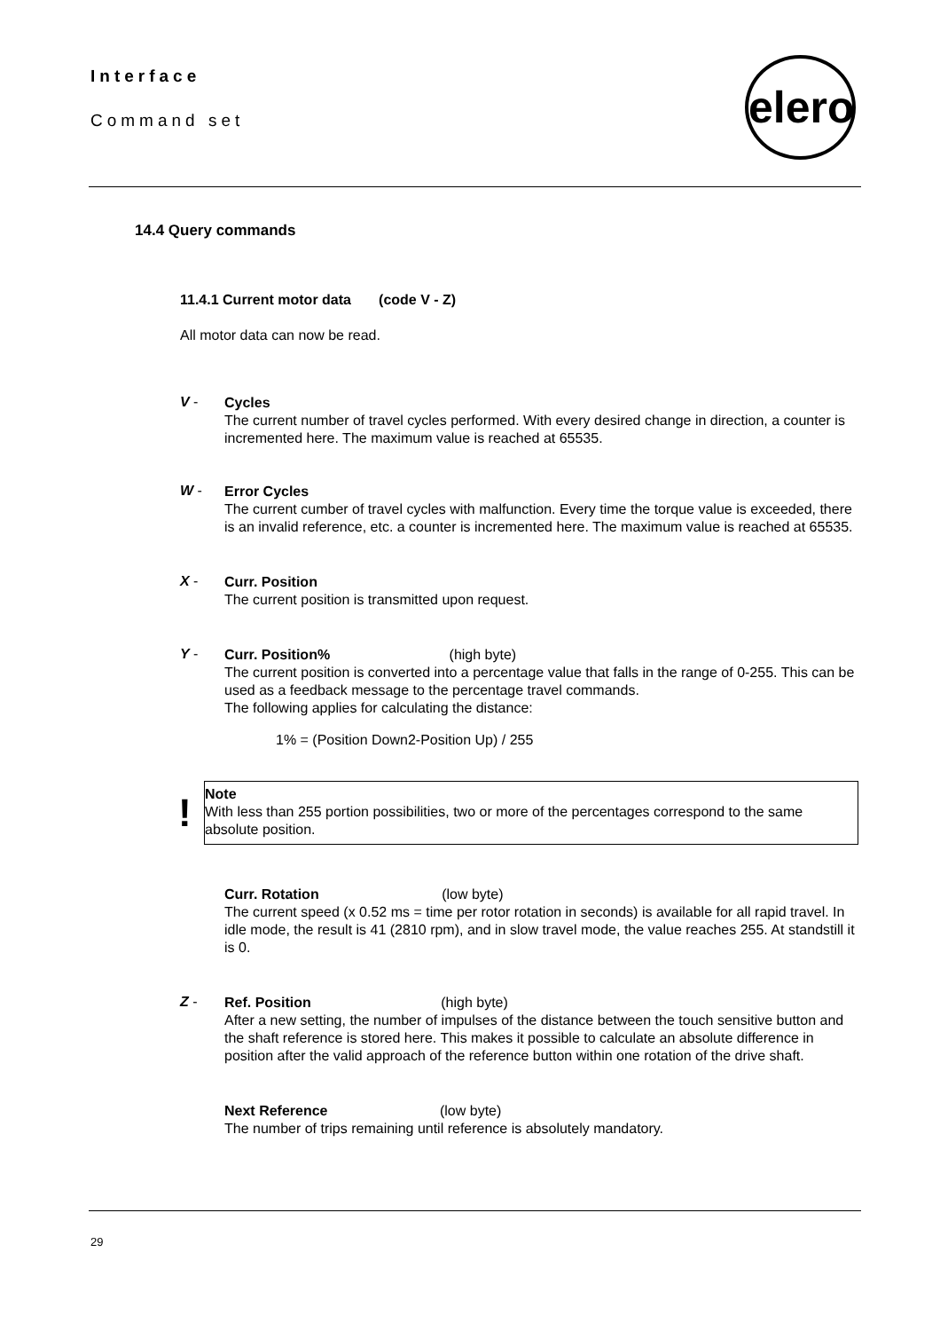Interface
Command set
elero
14.4 Query commands
11.4.1 Current motor data (code V - Z)
All motor data can now be read.
V -
Cycles
The current number of travel cycles performed. With every desired change in direction, a counter is incremented here. The maximum value is reached at 65535.
W -
Error Cycles
The current cumber of travel cycles with malfunction. Every time the torque value is exceeded, there is an invalid reference, etc. a counter is incremented here. The maximum value is reached at 65535.
X -
Curr. Position
The current position is transmitted upon request.
Y -
Curr. Position% (high byte)
The current position is converted into a percentage value that falls in the range of 0-255. This can be used as a feedback message to the percentage travel commands.
The following applies for calculating the distance:
1% = (Position Down2-Position Up) / 255
!
Note
With less than 255 portion possibilities, two or more of the percentages correspond to the same absolute position.
Curr. Rotation (low byte)
The current speed (x 0.52 ms = time per rotor rotation in seconds) is available for all rapid travel. In idle mode, the result is 41 (2810 rpm), and in slow travel mode, the value reaches 255. At standstill it is 0.
Z -
Ref. Position (high byte)
After a new setting, the number of impulses of the distance between the touch sensitive button and the shaft reference is stored here. This makes it possible to calculate an absolute difference in position after the valid approach of the reference button within one rotation of the drive shaft.
Next Reference (low byte)
The number of trips remaining until reference is absolutely mandatory.
29